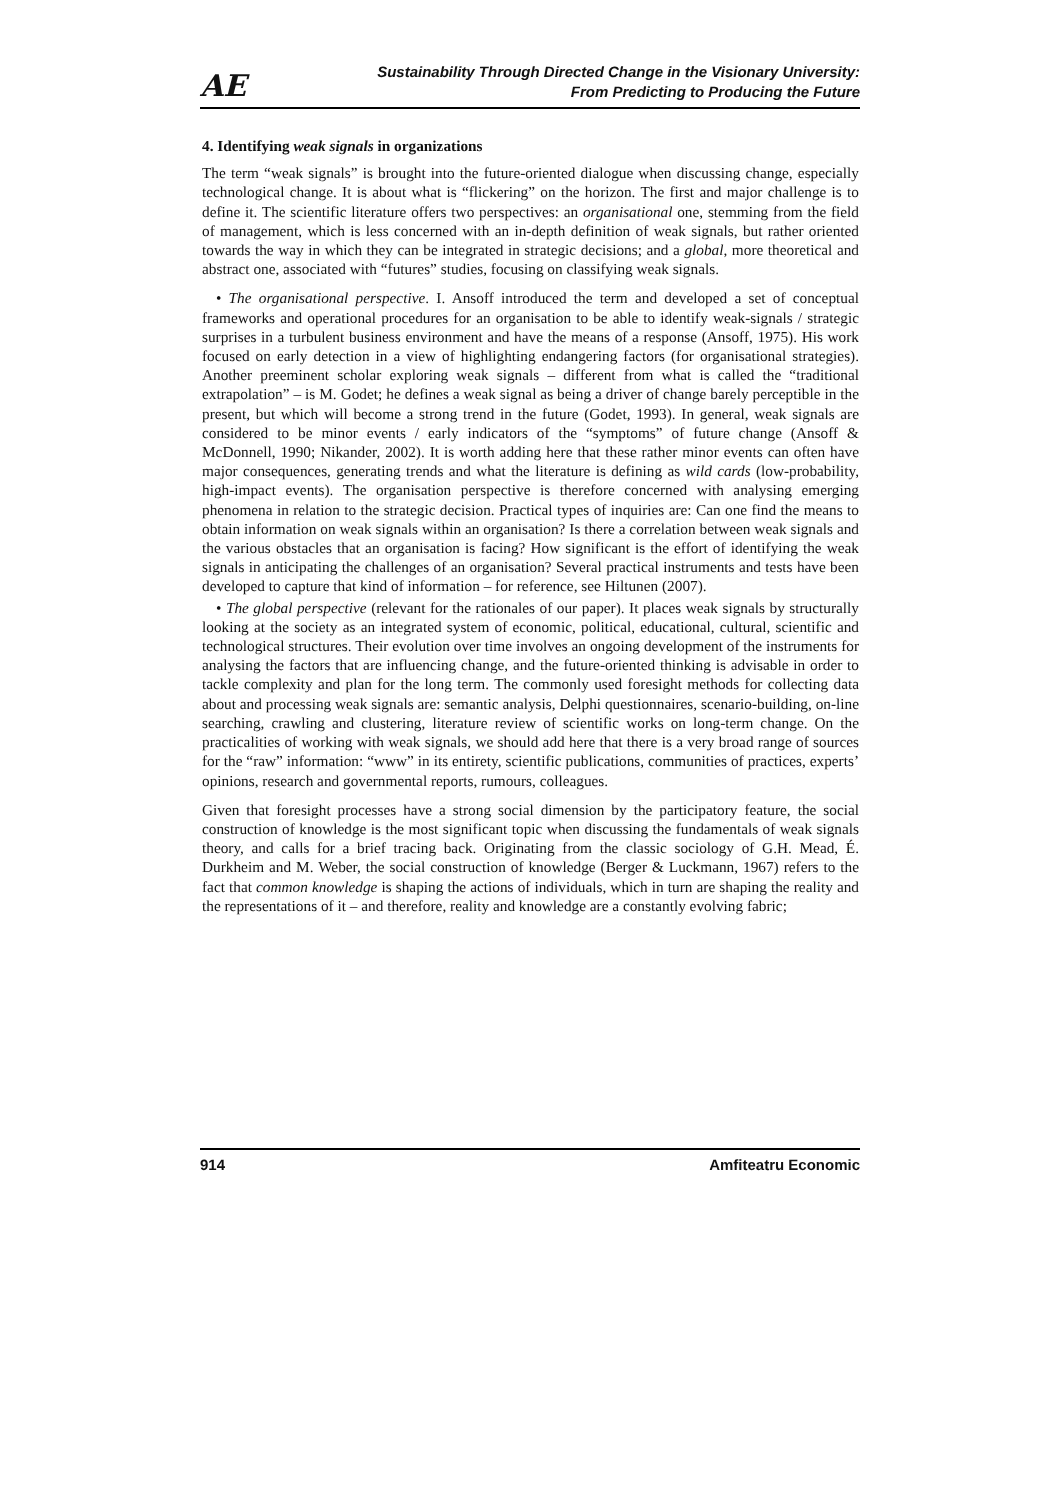AE
Sustainability Through Directed Change in the Visionary University:
From Predicting to Producing the Future
4. Identifying weak signals in organizations
The term “weak signals” is brought into the future-oriented dialogue when discussing change, especially technological change. It is about what is “flickering” on the horizon. The first and major challenge is to define it. The scientific literature offers two perspectives: an organisational one, stemming from the field of management, which is less concerned with an in-depth definition of weak signals, but rather oriented towards the way in which they can be integrated in strategic decisions; and a global, more theoretical and abstract one, associated with “futures” studies, focusing on classifying weak signals.
• The organisational perspective. I. Ansoff introduced the term and developed a set of conceptual frameworks and operational procedures for an organisation to be able to identify weak-signals / strategic surprises in a turbulent business environment and have the means of a response (Ansoff, 1975). His work focused on early detection in a view of highlighting endangering factors (for organisational strategies). Another preeminent scholar exploring weak signals – different from what is called the “traditional extrapolation” – is M. Godet; he defines a weak signal as being a driver of change barely perceptible in the present, but which will become a strong trend in the future (Godet, 1993). In general, weak signals are considered to be minor events / early indicators of the “symptoms” of future change (Ansoff & McDonnell, 1990; Nikander, 2002). It is worth adding here that these rather minor events can often have major consequences, generating trends and what the literature is defining as wild cards (low-probability, high-impact events). The organisation perspective is therefore concerned with analysing emerging phenomena in relation to the strategic decision. Practical types of inquiries are: Can one find the means to obtain information on weak signals within an organisation? Is there a correlation between weak signals and the various obstacles that an organisation is facing? How significant is the effort of identifying the weak signals in anticipating the challenges of an organisation? Several practical instruments and tests have been developed to capture that kind of information – for reference, see Hiltunen (2007).
• The global perspective (relevant for the rationales of our paper). It places weak signals by structurally looking at the society as an integrated system of economic, political, educational, cultural, scientific and technological structures. Their evolution over time involves an ongoing development of the instruments for analysing the factors that are influencing change, and the future-oriented thinking is advisable in order to tackle complexity and plan for the long term. The commonly used foresight methods for collecting data about and processing weak signals are: semantic analysis, Delphi questionnaires, scenario-building, on-line searching, crawling and clustering, literature review of scientific works on long-term change. On the practicalities of working with weak signals, we should add here that there is a very broad range of sources for the “raw” information: “www” in its entirety, scientific publications, communities of practices, experts’ opinions, research and governmental reports, rumours, colleagues.
Given that foresight processes have a strong social dimension by the participatory feature, the social construction of knowledge is the most significant topic when discussing the fundamentals of weak signals theory, and calls for a brief tracing back. Originating from the classic sociology of G.H. Mead, É. Durkheim and M. Weber, the social construction of knowledge (Berger & Luckmann, 1967) refers to the fact that common knowledge is shaping the actions of individuals, which in turn are shaping the reality and the representations of it – and therefore, reality and knowledge are a constantly evolving fabric;
914 Amfiteatru Economic